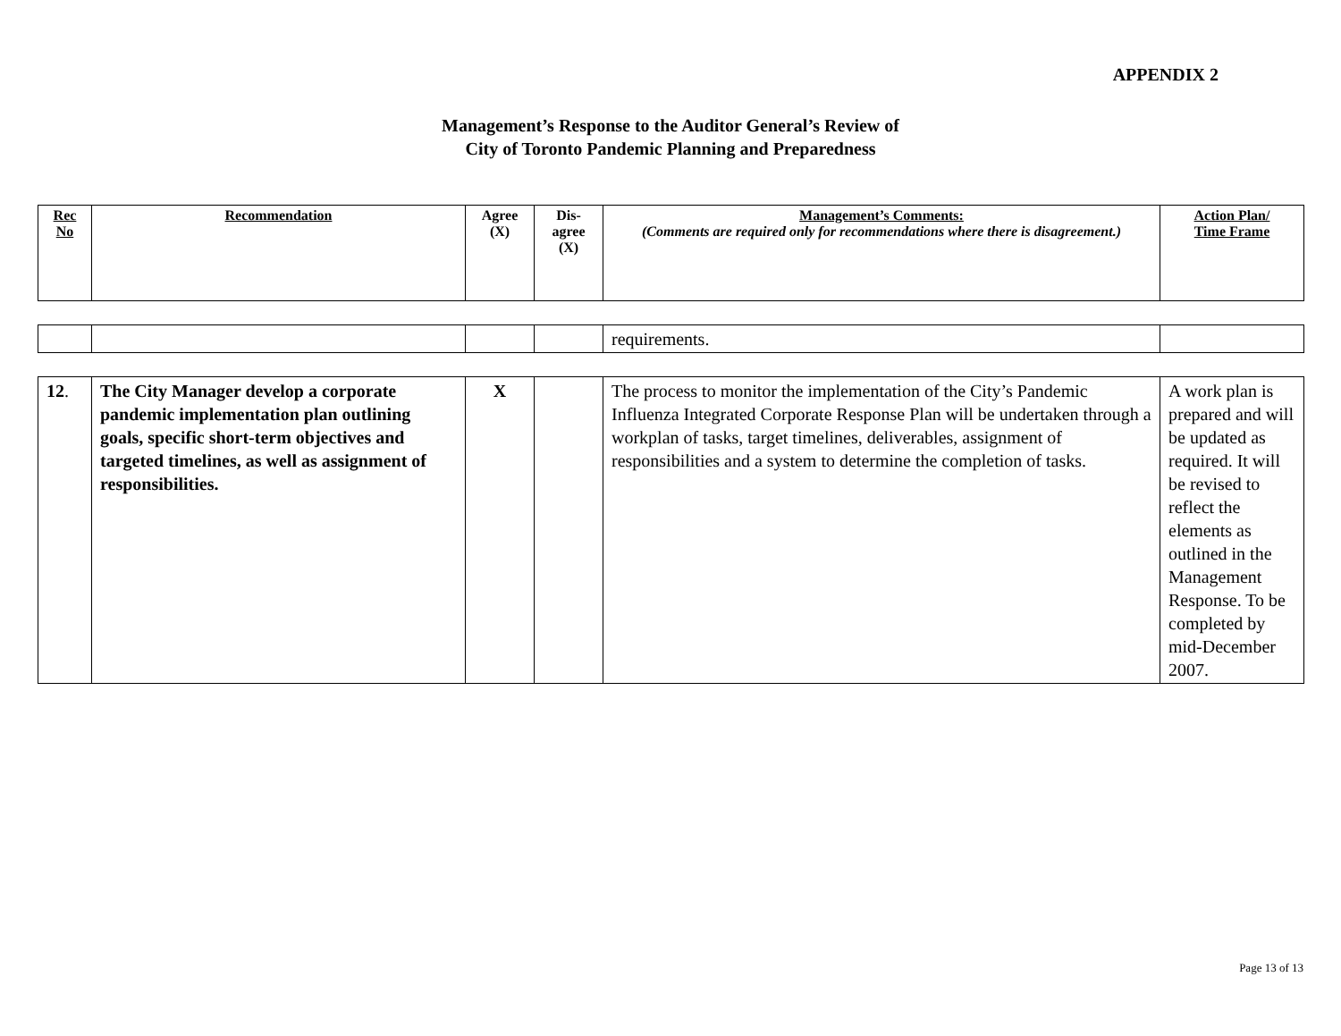APPENDIX 2
Management’s Response to the Auditor General’s Review of
City of Toronto Pandemic Planning and Preparedness
| Rec No | Recommendation | Agree (X) | Dis- agree (X) | Management’s Comments: (Comments are required only for recommendations where there is disagreement.) | Action Plan/ Time Frame |
| | | | | requirements. | |
| 12 . | The City Manager develop a corporate pandemic implementation plan outlining goals, specific short-term objectives and targeted timelines, as well as assignment of responsibilities. | X | | The process to monitor the implementation of the City’s Pandemic Influenza Integrated Corporate Response Plan will be undertaken through a workplan of tasks, target timelines, deliverables, assignment of responsibilities and a system to determine the completion of tasks. | A work plan is prepared and will be updated as required. It will be revised to reflect the elements as outlined in the Management Response. To be completed by mid-December 2007. |
Page 13 of 13